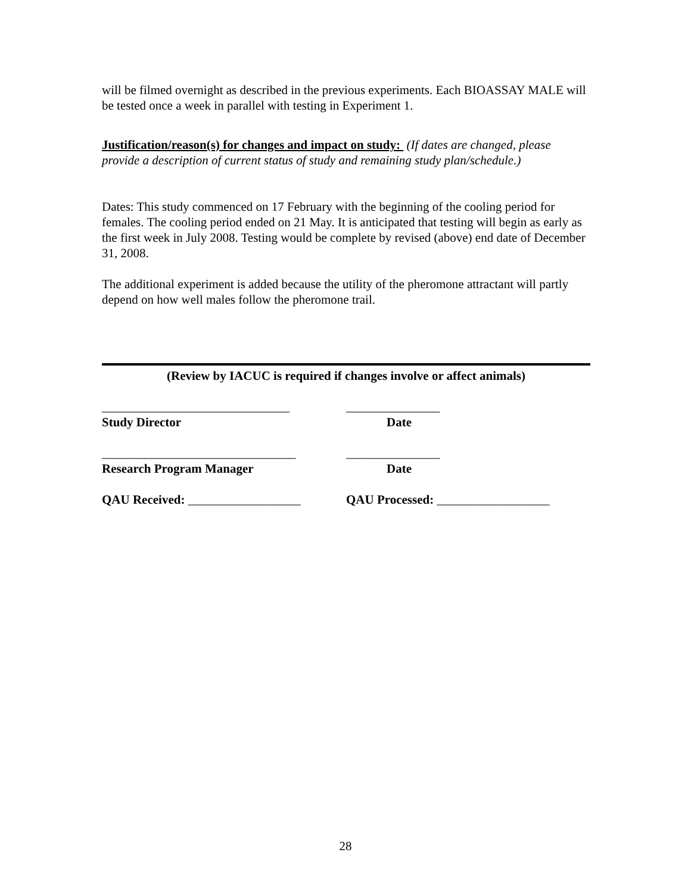will be filmed overnight as described in the previous experiments. Each BIOASSAY MALE will be tested once a week in parallel with testing in Experiment 1.
Justification/reason(s) for changes and impact on study: (If dates are changed, please provide a description of current status of study and remaining study plan/schedule.)
Dates: This study commenced on 17 February with the beginning of the cooling period for females. The cooling period ended on 21 May. It is anticipated that testing will begin as early as the first week in July 2008. Testing would be complete by revised (above) end date of December 31, 2008.
The additional experiment is added because the utility of the pheromone attractant will partly depend on how well males follow the pheromone trail.
(Review by IACUC is required if changes involve or affect animals)
______________________________ _______________
Study Director Date
_______________________________ _______________
Research Program Manager Date
QAU Received: __________________ QAU Processed: __________________
28